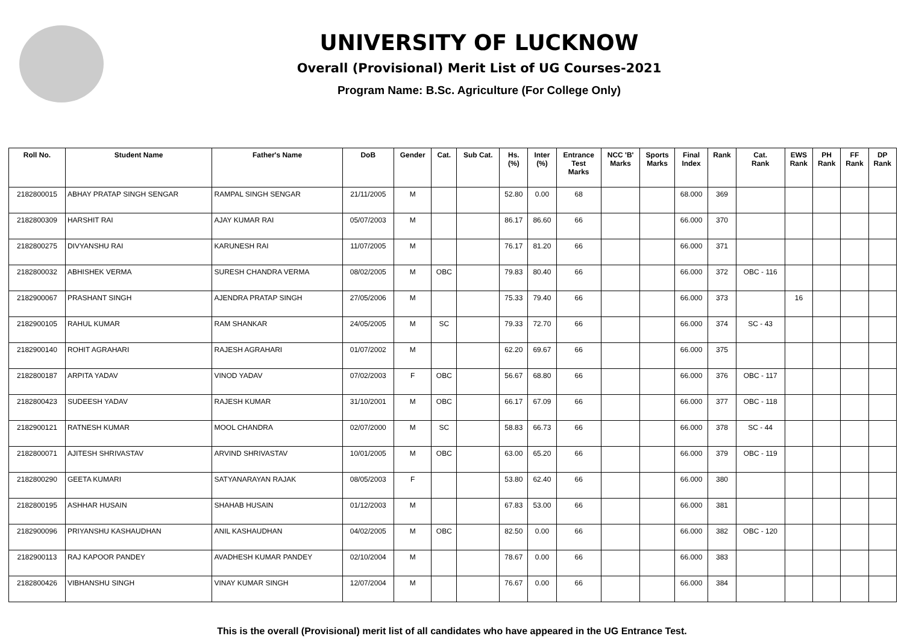UNIVERSITY OF LUCKNOW
Overall (Provisional) Merit List of UG Courses-2021
Program Name: B.Sc. Agriculture (For College Only)
| Roll No. | Student Name | Father's Name | DoB | Gender | Cat. | Sub Cat. | Hs. (%) | Inter (%) | Entrance Test Marks | NCC 'B' Marks | Sports Marks | Final Index | Rank | Cat. Rank | EWS Rank | PH Rank | FF Rank | DP Rank |
| --- | --- | --- | --- | --- | --- | --- | --- | --- | --- | --- | --- | --- | --- | --- | --- | --- | --- | --- |
| 2182800015 | ABHAY PRATAP SINGH SENGAR | RAMPAL SINGH SENGAR | 21/11/2005 | M | | | 52.80 | 0.00 | 68 | | | 68.000 | 369 | | | | | |
| 2182800309 | HARSHIT RAI | AJAY KUMAR RAI | 05/07/2003 | M | | | 86.17 | 86.60 | 66 | | | 66.000 | 370 | | | | | |
| 2182800275 | DIVYANSHU RAI | KARUNESH RAI | 11/07/2005 | M | | | 76.17 | 81.20 | 66 | | | 66.000 | 371 | | | | | |
| 2182800032 | ABHISHEK VERMA | SURESH CHANDRA VERMA | 08/02/2005 | M | OBC | | 79.83 | 80.40 | 66 | | | 66.000 | 372 | OBC - 116 | | | | |
| 2182900067 | PRASHANT SINGH | AJENDRA PRATAP SINGH | 27/05/2006 | M | | | 75.33 | 79.40 | 66 | | | 66.000 | 373 | | 16 | | | |
| 2182900105 | RAHUL KUMAR | RAM SHANKAR | 24/05/2005 | M | SC | | 79.33 | 72.70 | 66 | | | 66.000 | 374 | SC - 43 | | | | |
| 2182900140 | ROHIT AGRAHARI | RAJESH AGRAHARI | 01/07/2002 | M | | | 62.20 | 69.67 | 66 | | | 66.000 | 375 | | | | | |
| 2182800187 | ARPITA YADAV | VINOD YADAV | 07/02/2003 | F | OBC | | 56.67 | 68.80 | 66 | | | 66.000 | 376 | OBC - 117 | | | | |
| 2182800423 | SUDEESH YADAV | RAJESH KUMAR | 31/10/2001 | M | OBC | | 66.17 | 67.09 | 66 | | | 66.000 | 377 | OBC - 118 | | | | |
| 2182900121 | RATNESH KUMAR | MOOL CHANDRA | 02/07/2000 | M | SC | | 58.83 | 66.73 | 66 | | | 66.000 | 378 | SC - 44 | | | | |
| 2182800071 | AJITESH SHRIVASTAV | ARVIND SHRIVASTAV | 10/01/2005 | M | OBC | | 63.00 | 65.20 | 66 | | | 66.000 | 379 | OBC - 119 | | | | |
| 2182800290 | GEETA KUMARI | SATYANARAYAN RAJAK | 08/05/2003 | F | | | 53.80 | 62.40 | 66 | | | 66.000 | 380 | | | | | |
| 2182800195 | ASHHAR HUSAIN | SHAHAB HUSAIN | 01/12/2003 | M | | | 67.83 | 53.00 | 66 | | | 66.000 | 381 | | | | | |
| 2182900096 | PRIYANSHU KASHAUDHAN | ANIL KASHAUDHAN | 04/02/2005 | M | OBC | | 82.50 | 0.00 | 66 | | | 66.000 | 382 | OBC - 120 | | | | |
| 2182900113 | RAJ KAPOOR PANDEY | AVADHESH KUMAR PANDEY | 02/10/2004 | M | | | 78.67 | 0.00 | 66 | | | 66.000 | 383 | | | | | |
| 2182800426 | VIBHANSHU SINGH | VINAY KUMAR SINGH | 12/07/2004 | M | | | 76.67 | 0.00 | 66 | | | 66.000 | 384 | | | | | |
This is the overall (Provisional) merit list of all candidates who have appeared in the UG Entrance Test.